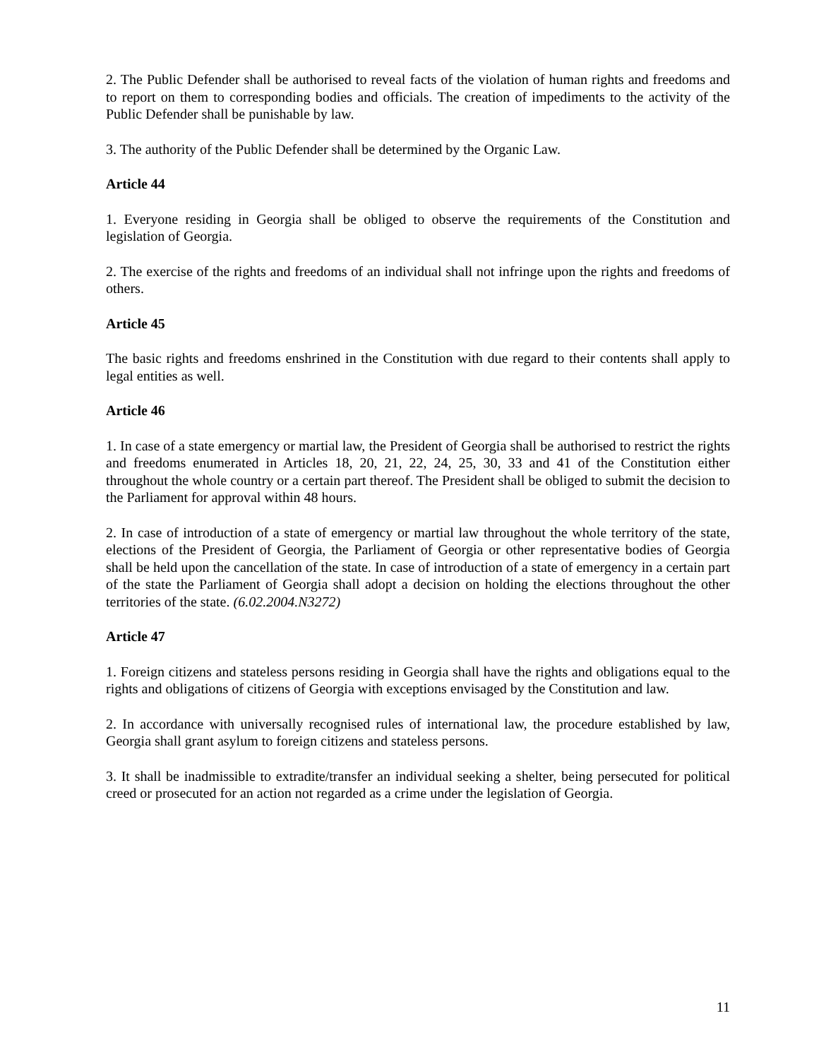2. The Public Defender shall be authorised to reveal facts of the violation of human rights and freedoms and to report on them to corresponding bodies and officials. The creation of impediments to the activity of the Public Defender shall be punishable by law.
3. The authority of the Public Defender shall be determined by the Organic Law.
Article 44
1. Everyone residing in Georgia shall be obliged to observe the requirements of the Constitution and legislation of Georgia.
2. The exercise of the rights and freedoms of an individual shall not infringe upon the rights and freedoms of others.
Article 45
The basic rights and freedoms enshrined in the Constitution with due regard to their contents shall apply to legal entities as well.
Article 46
1. In case of a state emergency or martial law, the President of Georgia shall be authorised to restrict the rights and freedoms enumerated in Articles 18, 20, 21, 22, 24, 25, 30, 33 and 41 of the Constitution either throughout the whole country or a certain part thereof. The President shall be obliged to submit the decision to the Parliament for approval within 48 hours.
2. In case of introduction of a state of emergency or martial law throughout the whole territory of the state, elections of the President of Georgia, the Parliament of Georgia or other representative bodies of Georgia shall be held upon the cancellation of the state. In case of introduction of a state of emergency in a certain part of the state the Parliament of Georgia shall adopt a decision on holding the elections throughout the other territories of the state. (6.02.2004.N3272)
Article 47
1. Foreign citizens and stateless persons residing in Georgia shall have the rights and obligations equal to the rights and obligations of citizens of Georgia with exceptions envisaged by the Constitution and law.
2. In accordance with universally recognised rules of international law, the procedure established by law, Georgia shall grant asylum to foreign citizens and stateless persons.
3. It shall be inadmissible to extradite/transfer an individual seeking a shelter, being persecuted for political creed or prosecuted for an action not regarded as a crime under the legislation of Georgia.
11